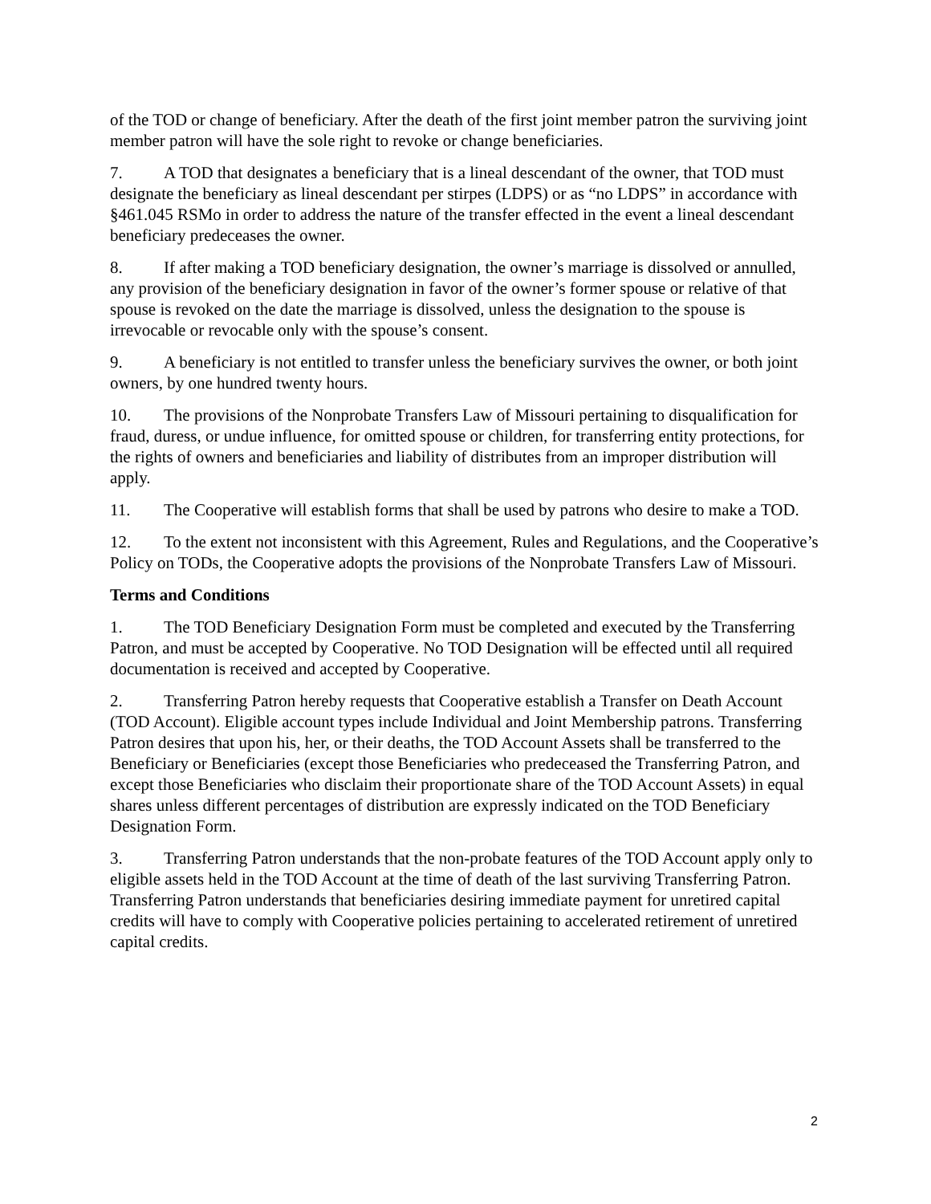of the TOD or change of beneficiary. After the death of the first joint member patron the surviving joint member patron will have the sole right to revoke or change beneficiaries.
7. A TOD that designates a beneficiary that is a lineal descendant of the owner, that TOD must designate the beneficiary as lineal descendant per stirpes (LDPS) or as “no LDPS” in accordance with §461.045 RSMo in order to address the nature of the transfer effected in the event a lineal descendant beneficiary predeceases the owner.
8. If after making a TOD beneficiary designation, the owner’s marriage is dissolved or annulled, any provision of the beneficiary designation in favor of the owner’s former spouse or relative of that spouse is revoked on the date the marriage is dissolved, unless the designation to the spouse is irrevocable or revocable only with the spouse’s consent.
9. A beneficiary is not entitled to transfer unless the beneficiary survives the owner, or both joint owners, by one hundred twenty hours.
10. The provisions of the Nonprobate Transfers Law of Missouri pertaining to disqualification for fraud, duress, or undue influence, for omitted spouse or children, for transferring entity protections, for the rights of owners and beneficiaries and liability of distributes from an improper distribution will apply.
11. The Cooperative will establish forms that shall be used by patrons who desire to make a TOD.
12. To the extent not inconsistent with this Agreement, Rules and Regulations, and the Cooperative’s Policy on TODs, the Cooperative adopts the provisions of the Nonprobate Transfers Law of Missouri.
Terms and Conditions
1. The TOD Beneficiary Designation Form must be completed and executed by the Transferring Patron, and must be accepted by Cooperative. No TOD Designation will be effected until all required documentation is received and accepted by Cooperative.
2. Transferring Patron hereby requests that Cooperative establish a Transfer on Death Account (TOD Account). Eligible account types include Individual and Joint Membership patrons. Transferring Patron desires that upon his, her, or their deaths, the TOD Account Assets shall be transferred to the Beneficiary or Beneficiaries (except those Beneficiaries who predeceased the Transferring Patron, and except those Beneficiaries who disclaim their proportionate share of the TOD Account Assets) in equal shares unless different percentages of distribution are expressly indicated on the TOD Beneficiary Designation Form.
3. Transferring Patron understands that the non-probate features of the TOD Account apply only to eligible assets held in the TOD Account at the time of death of the last surviving Transferring Patron. Transferring Patron understands that beneficiaries desiring immediate payment for unretired capital credits will have to comply with Cooperative policies pertaining to accelerated retirement of unretired capital credits.
2